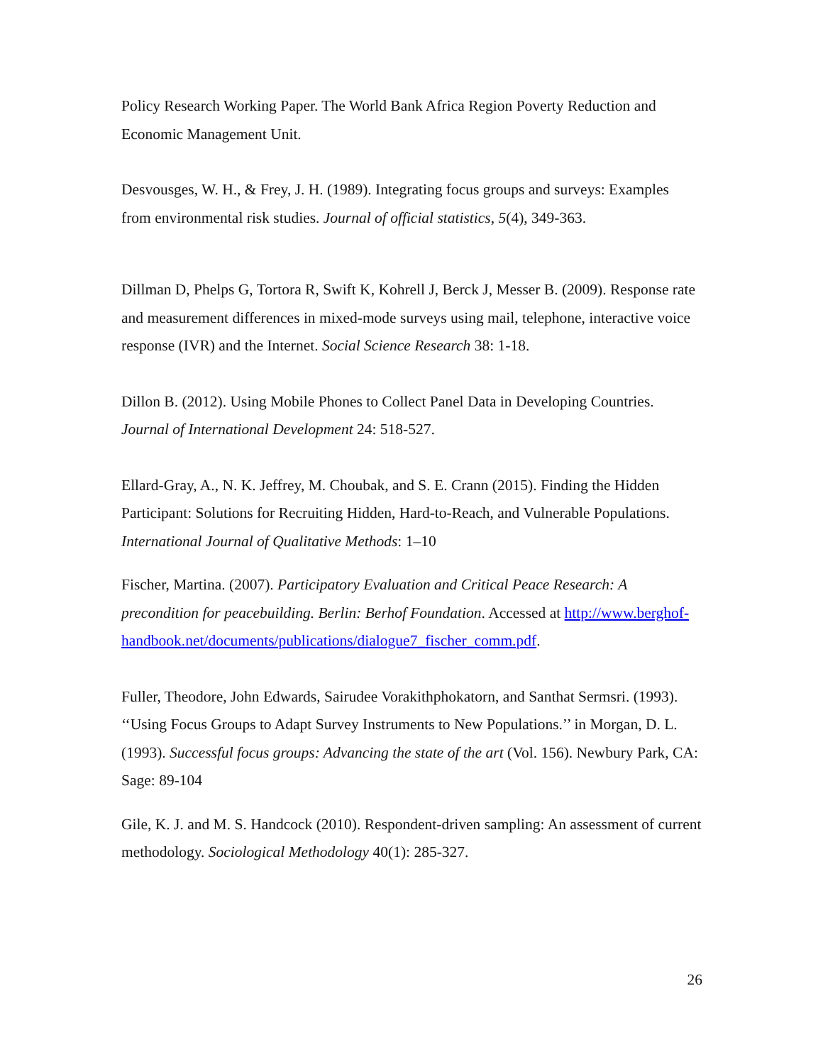Policy Research Working Paper. The World Bank Africa Region Poverty Reduction and Economic Management Unit.
Desvousges, W. H., & Frey, J. H. (1989). Integrating focus groups and surveys: Examples from environmental risk studies. Journal of official statistics, 5(4), 349-363.
Dillman D, Phelps G, Tortora R, Swift K, Kohrell J, Berck J, Messer B. (2009). Response rate and measurement differences in mixed-mode surveys using mail, telephone, interactive voice response (IVR) and the Internet. Social Science Research 38: 1-18.
Dillon B. (2012). Using Mobile Phones to Collect Panel Data in Developing Countries. Journal of International Development 24: 518-527.
Ellard-Gray, A., N. K. Jeffrey, M. Choubak, and S. E. Crann (2015). Finding the Hidden Participant: Solutions for Recruiting Hidden, Hard-to-Reach, and Vulnerable Populations. International Journal of Qualitative Methods: 1–10
Fischer, Martina. (2007). Participatory Evaluation and Critical Peace Research: A precondition for peacebuilding. Berlin: Berhof Foundation. Accessed at http://www.berghof-handbook.net/documents/publications/dialogue7_fischer_comm.pdf.
Fuller, Theodore, John Edwards, Sairudee Vorakithphokatorn, and Santhat Sermsri. (1993). ‘‘Using Focus Groups to Adapt Survey Instruments to New Populations.’’ in Morgan, D. L. (1993). Successful focus groups: Advancing the state of the art (Vol. 156). Newbury Park, CA: Sage: 89-104
Gile, K. J. and M. S. Handcock (2010). Respondent-driven sampling: An assessment of current methodology. Sociological Methodology 40(1): 285-327.
26